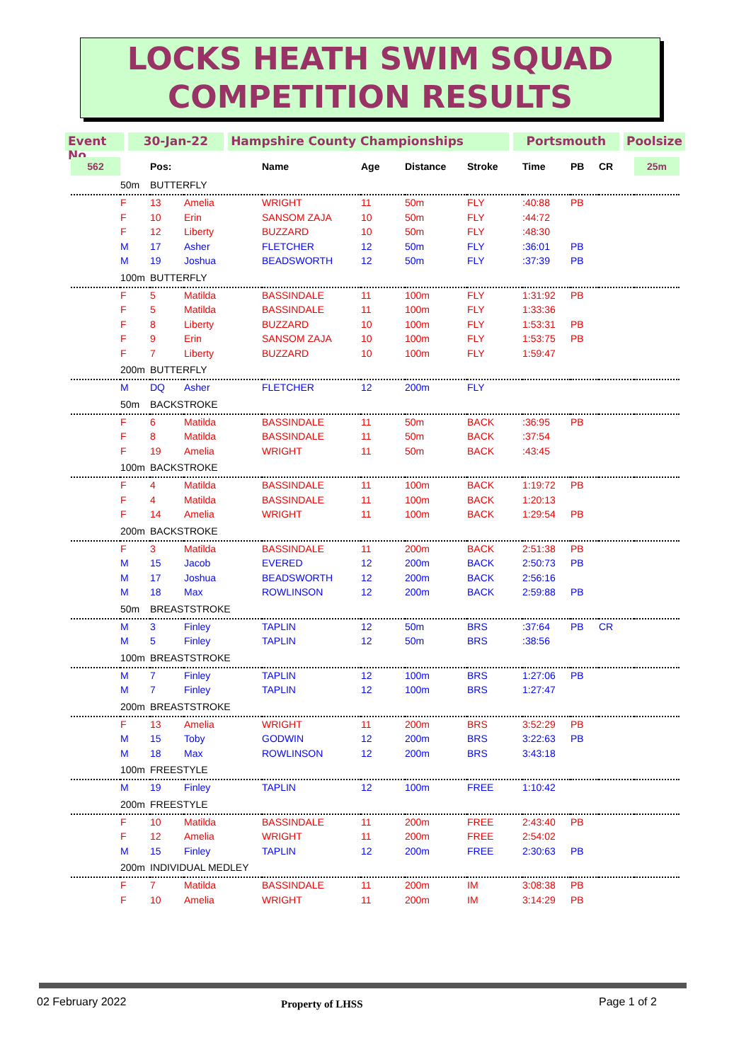LOCKS HEATH SWIM SQUAD
COMPETITION RESULTS
Event No
30-Jan-22 Hampshire County Championships Portsmouth Poolsize
| 562 | | Pos: | | Name | Age | Distance | Stroke | Time | PB | CR | 25m |
| --- | --- | --- | --- | --- | --- | --- | --- | --- | --- | --- | --- |
| | 50m | BUTTERFLY | | | | | | | | | |
| | F | 13 | Amelia | WRIGHT | 11 | 50m | FLY | :40:88 | PB | | |
| | F | 10 | Erin | SANSOM ZAJA | 10 | 50m | FLY | :44:72 | | | |
| | F | 12 | Liberty | BUZZARD | 10 | 50m | FLY | :48:30 | | | |
| | M | 17 | Asher | FLETCHER | 12 | 50m | FLY | :36:01 | PB | | |
| | M | 19 | Joshua | BEADSWORTH | 12 | 50m | FLY | :37:39 | PB | | |
| | 100m | BUTTERFLY | | | | | | | | | |
| | F | 5 | Matilda | BASSINDALE | 11 | 100m | FLY | 1:31:92 | PB | | |
| | F | 5 | Matilda | BASSINDALE | 11 | 100m | FLY | 1:33:36 | | | |
| | F | 8 | Liberty | BUZZARD | 10 | 100m | FLY | 1:53:31 | PB | | |
| | F | 9 | Erin | SANSOM ZAJA | 10 | 100m | FLY | 1:53:75 | PB | | |
| | F | 7 | Liberty | BUZZARD | 10 | 100m | FLY | 1:59:47 | | | |
| | 200m | BUTTERFLY | | | | | | | | | |
| | M | DQ | Asher | FLETCHER | 12 | 200m | FLY | | | | |
| | 50m | BACKSTROKE | | | | | | | | | |
| | F | 6 | Matilda | BASSINDALE | 11 | 50m | BACK | :36:95 | PB | | |
| | F | 8 | Matilda | BASSINDALE | 11 | 50m | BACK | :37:54 | | | |
| | F | 19 | Amelia | WRIGHT | 11 | 50m | BACK | :43:45 | | | |
| | 100m | BACKSTROKE | | | | | | | | | |
| | F | 4 | Matilda | BASSINDALE | 11 | 100m | BACK | 1:19:72 | PB | | |
| | F | 4 | Matilda | BASSINDALE | 11 | 100m | BACK | 1:20:13 | | | |
| | F | 14 | Amelia | WRIGHT | 11 | 100m | BACK | 1:29:54 | PB | | |
| | 200m | BACKSTROKE | | | | | | | | | |
| | F | 3 | Matilda | BASSINDALE | 11 | 200m | BACK | 2:51:38 | PB | | |
| | M | 15 | Jacob | EVERED | 12 | 200m | BACK | 2:50:73 | PB | | |
| | M | 17 | Joshua | BEADSWORTH | 12 | 200m | BACK | 2:56:16 | | | |
| | M | 18 | Max | ROWLINSON | 12 | 200m | BACK | 2:59:88 | PB | | |
| | 50m | BREASTSTROKE | | | | | | | | | |
| | M | 3 | Finley | TAPLIN | 12 | 50m | BRS | :37:64 | PB | CR | |
| | M | 5 | Finley | TAPLIN | 12 | 50m | BRS | :38:56 | | | |
| | 100m | BREASTSTROKE | | | | | | | | | |
| | M | 7 | Finley | TAPLIN | 12 | 100m | BRS | 1:27:06 | PB | | |
| | M | 7 | Finley | TAPLIN | 12 | 100m | BRS | 1:27:47 | | | |
| | 200m | BREASTSTROKE | | | | | | | | | |
| | F | 13 | Amelia | WRIGHT | 11 | 200m | BRS | 3:52:29 | PB | | |
| | M | 15 | Toby | GODWIN | 12 | 200m | BRS | 3:22:63 | PB | | |
| | M | 18 | Max | ROWLINSON | 12 | 200m | BRS | 3:43:18 | | | |
| | 100m | FREESTYLE | | | | | | | | | |
| | M | 19 | Finley | TAPLIN | 12 | 100m | FREE | 1:10:42 | | | |
| | 200m | FREESTYLE | | | | | | | | | |
| | F | 10 | Matilda | BASSINDALE | 11 | 200m | FREE | 2:43:40 | PB | | |
| | F | 12 | Amelia | WRIGHT | 11 | 200m | FREE | 2:54:02 | | | |
| | M | 15 | Finley | TAPLIN | 12 | 200m | FREE | 2:30:63 | PB | | |
| | 200m | INDIVIDUAL MEDLEY | | | | | | | | | |
| | F | 7 | Matilda | BASSINDALE | 11 | 200m | IM | 3:08:38 | PB | | |
| | F | 10 | Amelia | WRIGHT | 11 | 200m | IM | 3:14:29 | PB | | |
02 February 2022 Property of LHSS Page 1 of 2